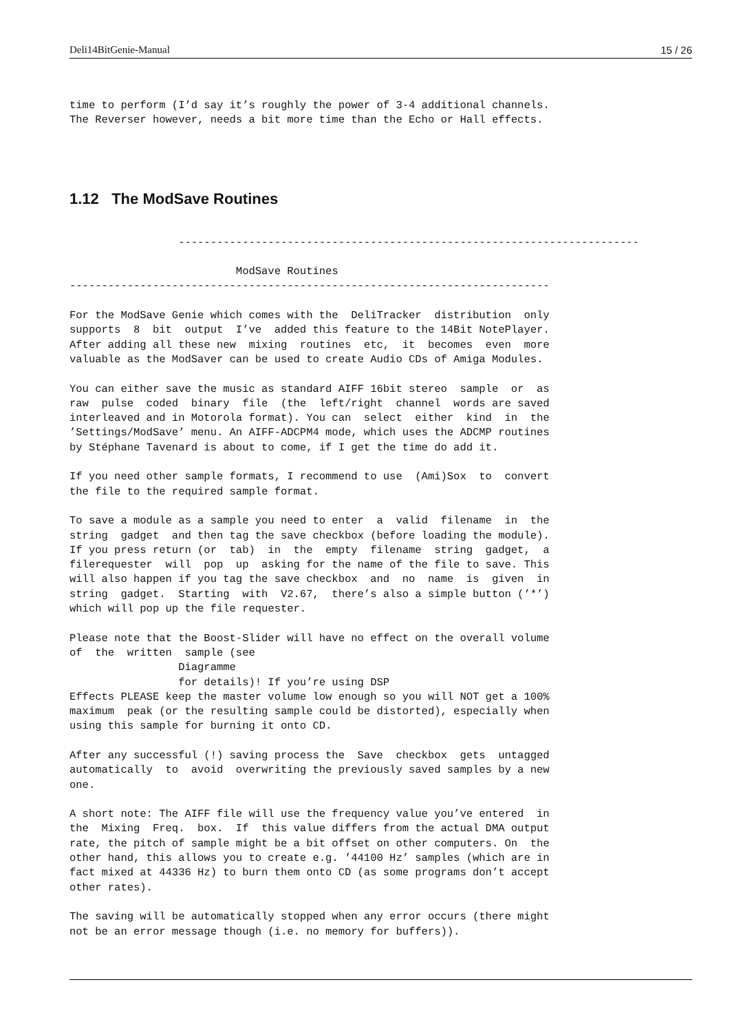Deli14BitGenie-Manual 15 / 26
time to perform (I’d say it’s roughly the power of 3-4 additional channels.
The Reverser however, needs a bit more time than the Echo or Hall effects.
1.12 The ModSave Routines
                 ------------------------------------------------------------------------

                          ModSave Routines
---------------------------------------------------------------------------

For the ModSave Genie which comes with the  DeliTracker  distribution  only
supports  8  bit  output  I’ve  added this feature to the 14Bit NotePlayer.
After adding all these new  mixing  routines  etc,  it  becomes  even  more
valuable as the ModSaver can be used to create Audio CDs of Amiga Modules.

You can either save the music as standard AIFF 16bit stereo  sample  or  as
raw  pulse  coded  binary  file  (the  left/right  channel  words are saved
interleaved and in Motorola format). You can  select  either  kind  in  the
’Settings/ModSave’ menu. An AIFF-ADCPM4 mode, which uses the ADCMP routines
by Stéphane Tavenard is about to come, if I get the time do add it.

If you need other sample formats, I recommend to use  (Ami)Sox  to  convert
the file to the required sample format.

To save a module as a sample you need to enter  a  valid  filename  in  the
string  gadget  and then tag the save checkbox (before loading the module).
If you press return (or  tab)  in  the  empty  filename  string  gadget,  a
filerequester  will  pop  up  asking for the name of the file to save. This
will also happen if you tag the save checkbox  and  no  name  is  given  in
string  gadget.  Starting  with  V2.67,  there’s also a simple button (’*’)
which will pop up the file requester.

Please note that the Boost-Slider will have no effect on the overall volume
of  the  written  sample (see
                 Diagramme
                 for details)! If you’re using DSP
Effects PLEASE keep the master volume low enough so you will NOT get a 100%
maximum  peak (or the resulting sample could be distorted), especially when
using this sample for burning it onto CD.

After any successful (!) saving process the  Save  checkbox  gets  untagged
automatically  to  avoid  overwriting the previously saved samples by a new
one.

A short note: The AIFF file will use the frequency value you’ve entered  in
the  Mixing  Freq.  box.  If  this value differs from the actual DMA output
rate, the pitch of sample might be a bit offset on other computers. On  the
other hand, this allows you to create e.g. ’44100 Hz’ samples (which are in
fact mixed at 44336 Hz) to burn them onto CD (as some programs don’t accept
other rates).

The saving will be automatically stopped when any error occurs (there might
not be an error message though (i.e. no memory for buffers)).